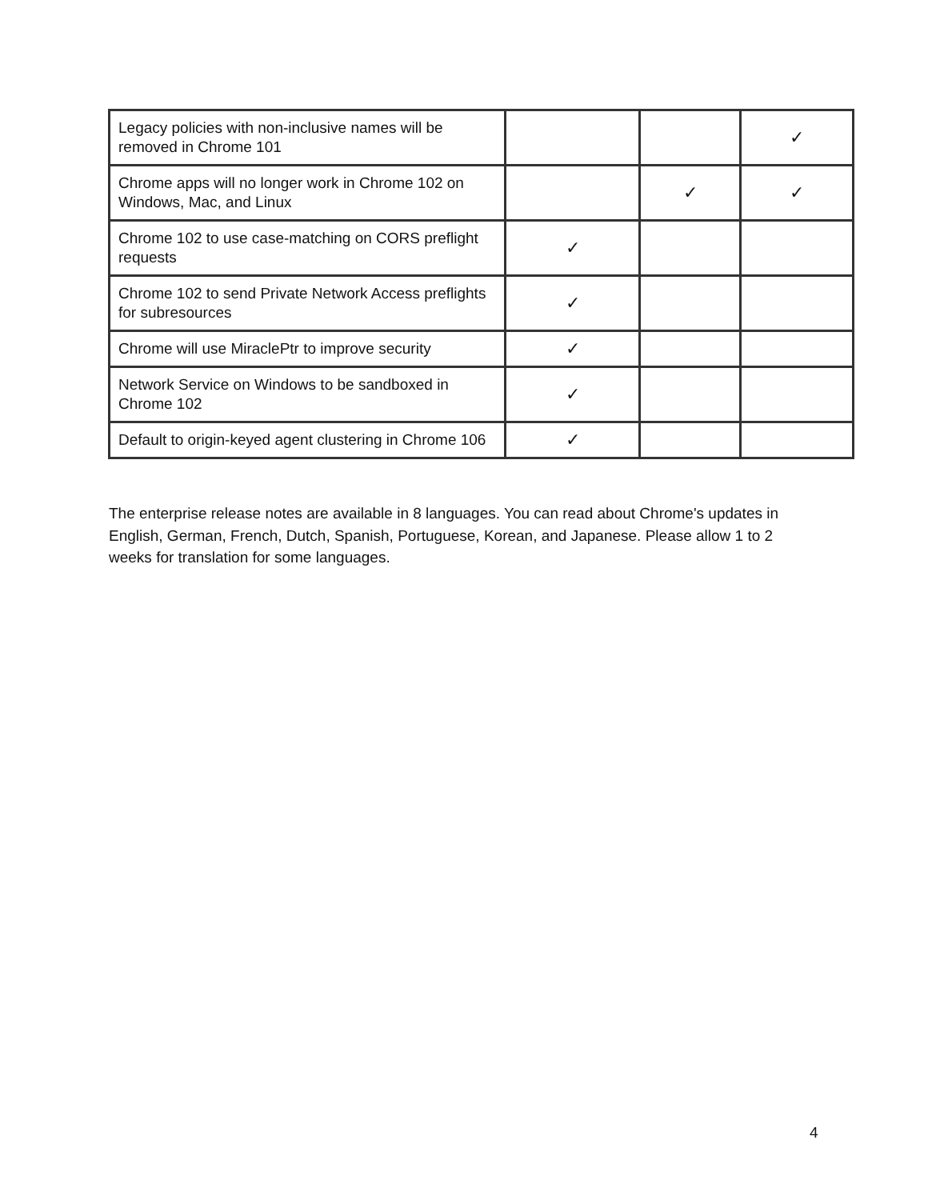| Legacy policies with non-inclusive names will be removed in Chrome 101 | | | ✓ |
| Chrome apps will no longer work in Chrome 102 on Windows, Mac, and Linux | | ✓ | ✓ |
| Chrome 102 to use case-matching on CORS preflight requests | ✓ | | |
| Chrome 102 to send Private Network Access preflights for subresources | ✓ | | |
| Chrome will use MiraclePtr to improve security | ✓ | | |
| Network Service on Windows to be sandboxed in Chrome 102 | ✓ | | |
| Default to origin-keyed agent clustering in Chrome 106 | ✓ | | |
The enterprise release notes are available in 8 languages. You can read about Chrome's updates in English, German, French, Dutch, Spanish, Portuguese, Korean, and Japanese. Please allow 1 to 2 weeks for translation for some languages.
4